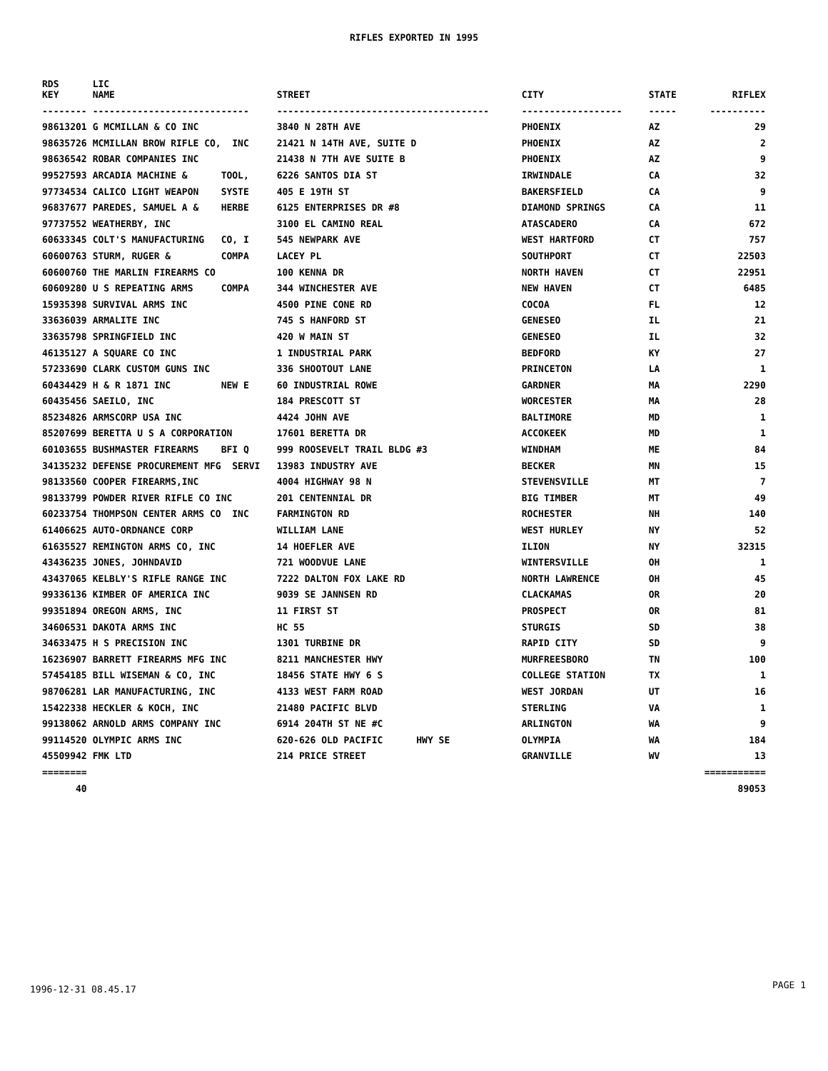RIFLES EXPORTED IN 1995
| RDS KEY | LIC NAME | STREET | CITY | STATE | RIFLEX |
| --- | --- | --- | --- | --- | --- |
| -------- | ---------------------------- | -------------------------------------- | ------------------ | ----- | ---------- |
| 98613201 | G MCMILLAN & CO INC | 3840 N 28TH AVE | PHOENIX | AZ | 29 |
| 98635726 | MCMILLAN BROW RIFLE CO, INC | 21421 N 14TH AVE, SUITE D | PHOENIX | AZ | 2 |
| 98636542 | ROBAR COMPANIES INC | 21438 N 7TH AVE SUITE B | PHOENIX | AZ | 9 |
| 99527593 | ARCADIA MACHINE & TOOL, | 6226 SANTOS DIA ST | IRWINDALE | CA | 32 |
| 97734534 | CALICO LIGHT WEAPON SYSTE | 405 E 19TH ST | BAKERSFIELD | CA | 9 |
| 96837677 | PAREDES, SAMUEL A & HERBE | 6125 ENTERPRISES DR #8 | DIAMOND SPRINGS | CA | 11 |
| 97737552 | WEATHERBY, INC | 3100 EL CAMINO REAL | ATASCADERO | CA | 672 |
| 60633345 | COLT'S MANUFACTURING CO, I | 545 NEWPARK AVE | WEST HARTFORD | CT | 757 |
| 60600763 | STURM, RUGER & COMPA | LACEY PL | SOUTHPORT | CT | 22503 |
| 60600760 | THE MARLIN FIREARMS CO | 100 KENNA DR | NORTH HAVEN | CT | 22951 |
| 60609280 | U S REPEATING ARMS COMPA | 344 WINCHESTER AVE | NEW HAVEN | CT | 6485 |
| 15935398 | SURVIVAL ARMS INC | 4500 PINE CONE RD | COCOA | FL | 12 |
| 33636039 | ARMALITE INC | 745 S HANFORD ST | GENESEO | IL | 21 |
| 33635798 | SPRINGFIELD INC | 420 W MAIN ST | GENESEO | IL | 32 |
| 46135127 | A SQUARE CO INC | 1 INDUSTRIAL PARK | BEDFORD | KY | 27 |
| 57233690 | CLARK CUSTOM GUNS INC | 336 SHOOTOUT LANE | PRINCETON | LA | 1 |
| 60434429 | H & R 1871 INC NEW E | 60 INDUSTRIAL ROWE | GARDNER | MA | 2290 |
| 60435456 | SAEILO, INC | 184 PRESCOTT ST | WORCESTER | MA | 28 |
| 85234826 | ARMSCORP USA INC | 4424 JOHN AVE | BALTIMORE | MD | 1 |
| 85207699 | BERETTA U S A CORPORATION | 17601 BERETTA DR | ACCOKEEK | MD | 1 |
| 60103655 | BUSHMASTER FIREARMS BFI Q | 999 ROOSEVELT TRAIL BLDG #3 | WINDHAM | ME | 84 |
| 34135232 | DEFENSE PROCUREMENT MFG SERVI | 13983 INDUSTRY AVE | BECKER | MN | 15 |
| 98133560 | COOPER FIREARMS,INC | 4004 HIGHWAY 98 N | STEVENSVILLE | MT | 7 |
| 98133799 | POWDER RIVER RIFLE CO INC | 201 CENTENNIAL DR | BIG TIMBER | MT | 49 |
| 60233754 | THOMPSON CENTER ARMS CO INC | FARMINGTON RD | ROCHESTER | NH | 140 |
| 61406625 | AUTO-ORDNANCE CORP | WILLIAM LANE | WEST HURLEY | NY | 52 |
| 61635527 | REMINGTON ARMS CO, INC | 14 HOEFLER AVE | ILION | NY | 32315 |
| 43436235 | JONES, JOHNDAVID | 721 WOODVUE LANE | WINTERSVILLE | OH | 1 |
| 43437065 | KELBLY'S RIFLE RANGE INC | 7222 DALTON FOX LAKE RD | NORTH LAWRENCE | OH | 45 |
| 99336136 | KIMBER OF AMERICA INC | 9039 SE JANNSEN RD | CLACKAMAS | OR | 20 |
| 99351894 | OREGON ARMS, INC | 11 FIRST ST | PROSPECT | OR | 81 |
| 34606531 | DAKOTA ARMS INC | HC 55 | STURGIS | SD | 38 |
| 34633475 | H S PRECISION INC | 1301 TURBINE DR | RAPID CITY | SD | 9 |
| 16236907 | BARRETT FIREARMS MFG INC | 8211 MANCHESTER HWY | MURFREESBORO | TN | 100 |
| 57454185 | BILL WISEMAN & CO, INC | 18456 STATE HWY 6 S | COLLEGE STATION | TX | 1 |
| 98706281 | LAR MANUFACTURING, INC | 4133 WEST FARM ROAD | WEST JORDAN | UT | 16 |
| 15422338 | HECKLER & KOCH, INC | 21480 PACIFIC BLVD | STERLING | VA | 1 |
| 99138062 | ARNOLD ARMS COMPANY INC | 6914 204TH ST NE #C | ARLINGTON | WA | 9 |
| 99114520 | OLYMPIC ARMS INC | 620-626 OLD PACIFIC HWY SE | OLYMPIA | WA | 184 |
| 45509942 | FMK LTD | 214 PRICE STREET | GRANVILLE | WV | 13 |
| ======== | | | | | =========== |
| 40 | | | | | 89053 |
1996-12-31 08.45.17 PAGE 1